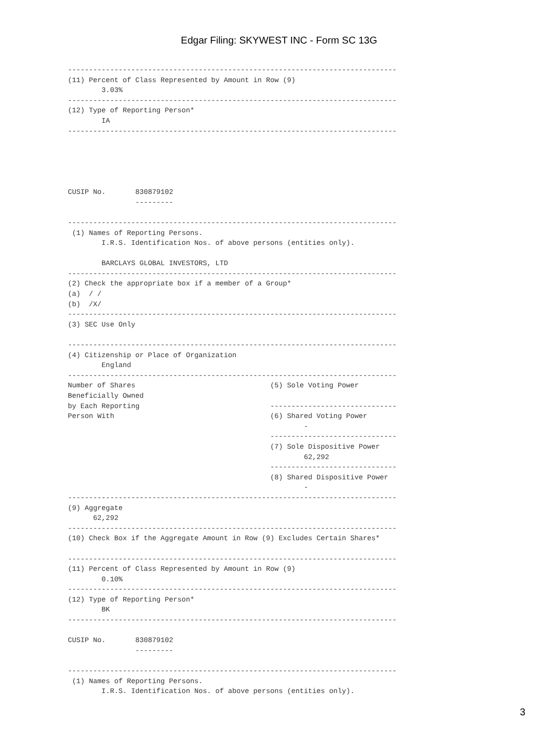Edgar Filing: SKYWEST INC - Form SC 13G
------------------------------------------------------------------------------
(11) Percent of Class Represented by Amount in Row (9)
        3.03%
------------------------------------------------------------------------------
(12) Type of Reporting Person*
        IA
------------------------------------------------------------------------------





CUSIP No.       830879102
                ---------

------------------------------------------------------------------------------
 (1) Names of Reporting Persons.
        I.R.S. Identification Nos. of above persons (entities only).

        BARCLAYS GLOBAL INVESTORS, LTD
------------------------------------------------------------------------------
(2) Check the appropriate box if a member of a Group*
(a)  / /
(b)  /X/
------------------------------------------------------------------------------
(3) SEC Use Only

------------------------------------------------------------------------------
(4) Citizenship or Place of Organization
        England
------------------------------------------------------------------------------
Number of Shares                                (5) Sole Voting Power
Beneficially Owned
by Each Reporting                               ------------------------------
Person With                                     (6) Shared Voting Power
                                                        -
                                                ------------------------------
                                                (7) Sole Dispositive Power
                                                        62,292
                                                ------------------------------
                                                (8) Shared Dispositive Power
                                                        -
------------------------------------------------------------------------------
(9) Aggregate
      62,292
------------------------------------------------------------------------------
(10) Check Box if the Aggregate Amount in Row (9) Excludes Certain Shares*

------------------------------------------------------------------------------
(11) Percent of Class Represented by Amount in Row (9)
        0.10%
------------------------------------------------------------------------------
(12) Type of Reporting Person*
        BK
------------------------------------------------------------------------------

CUSIP No.       830879102
                ---------

------------------------------------------------------------------------------
 (1) Names of Reporting Persons.
        I.R.S. Identification Nos. of above persons (entities only).
3